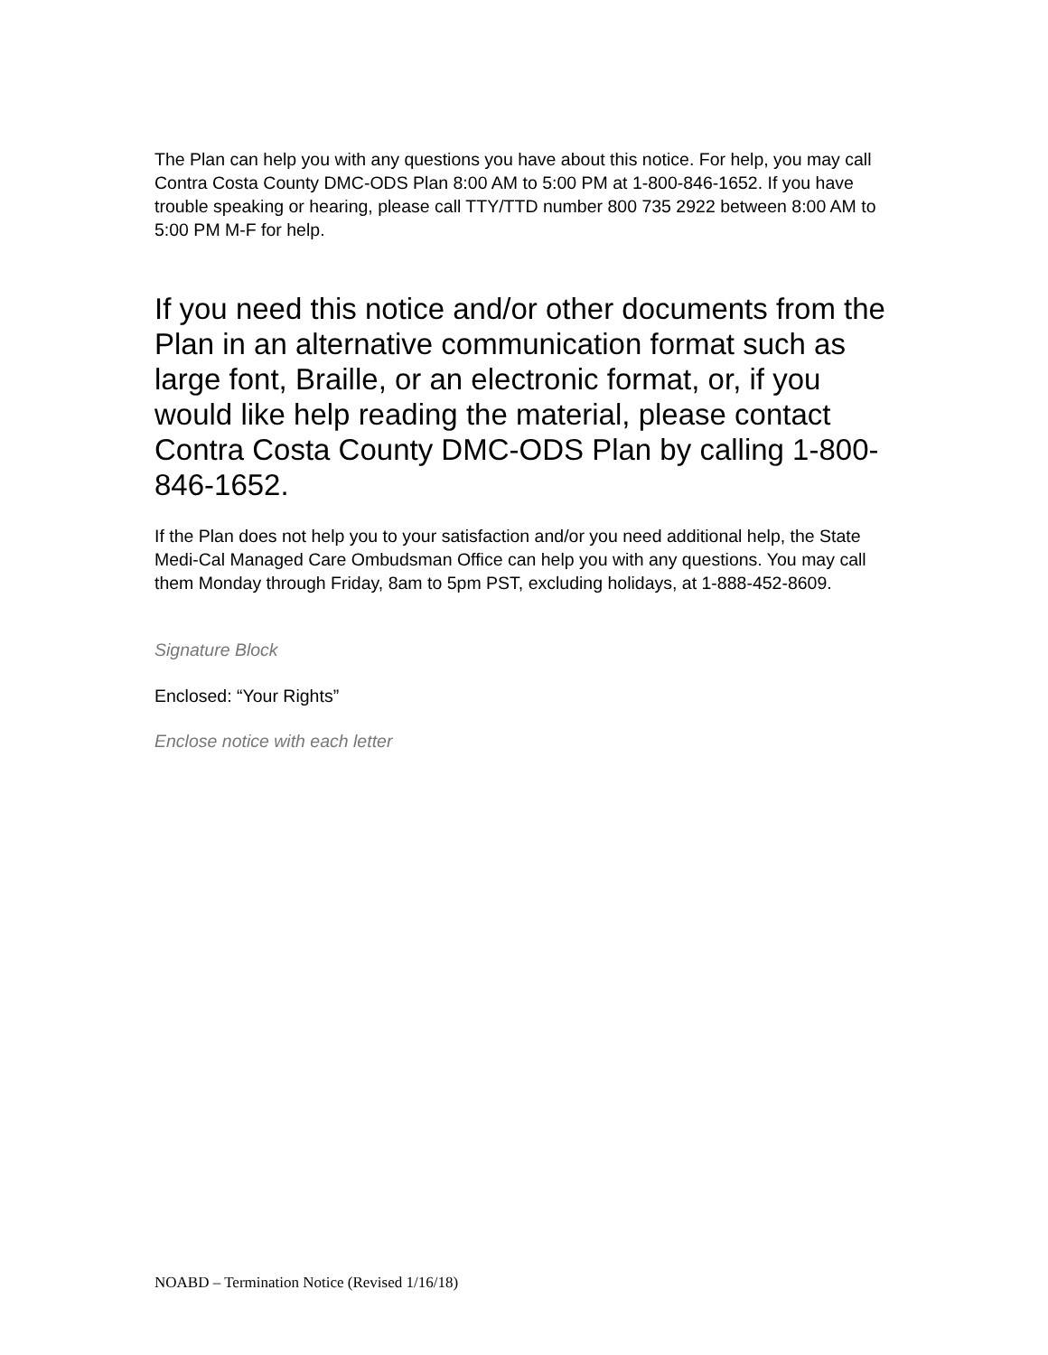The Plan can help you with any questions you have about this notice. For help, you may call Contra Costa County DMC-ODS Plan 8:00 AM to 5:00 PM at 1-800-846-1652. If you have trouble speaking or hearing, please call TTY/TTD number 800 735 2922 between 8:00 AM to 5:00 PM M-F for help.
If you need this notice and/or other documents from the Plan in an alternative communication format such as large font, Braille, or an electronic format, or, if you would like help reading the material, please contact Contra Costa County DMC-ODS Plan by calling 1-800-846-1652.
If the Plan does not help you to your satisfaction and/or you need additional help, the State Medi-Cal Managed Care Ombudsman Office can help you with any questions. You may call them Monday through Friday, 8am to 5pm PST, excluding holidays, at 1-888-452-8609.
Signature Block
Enclosed: “Your Rights”
Enclose notice with each letter
NOABD – Termination Notice (Revised 1/16/18)